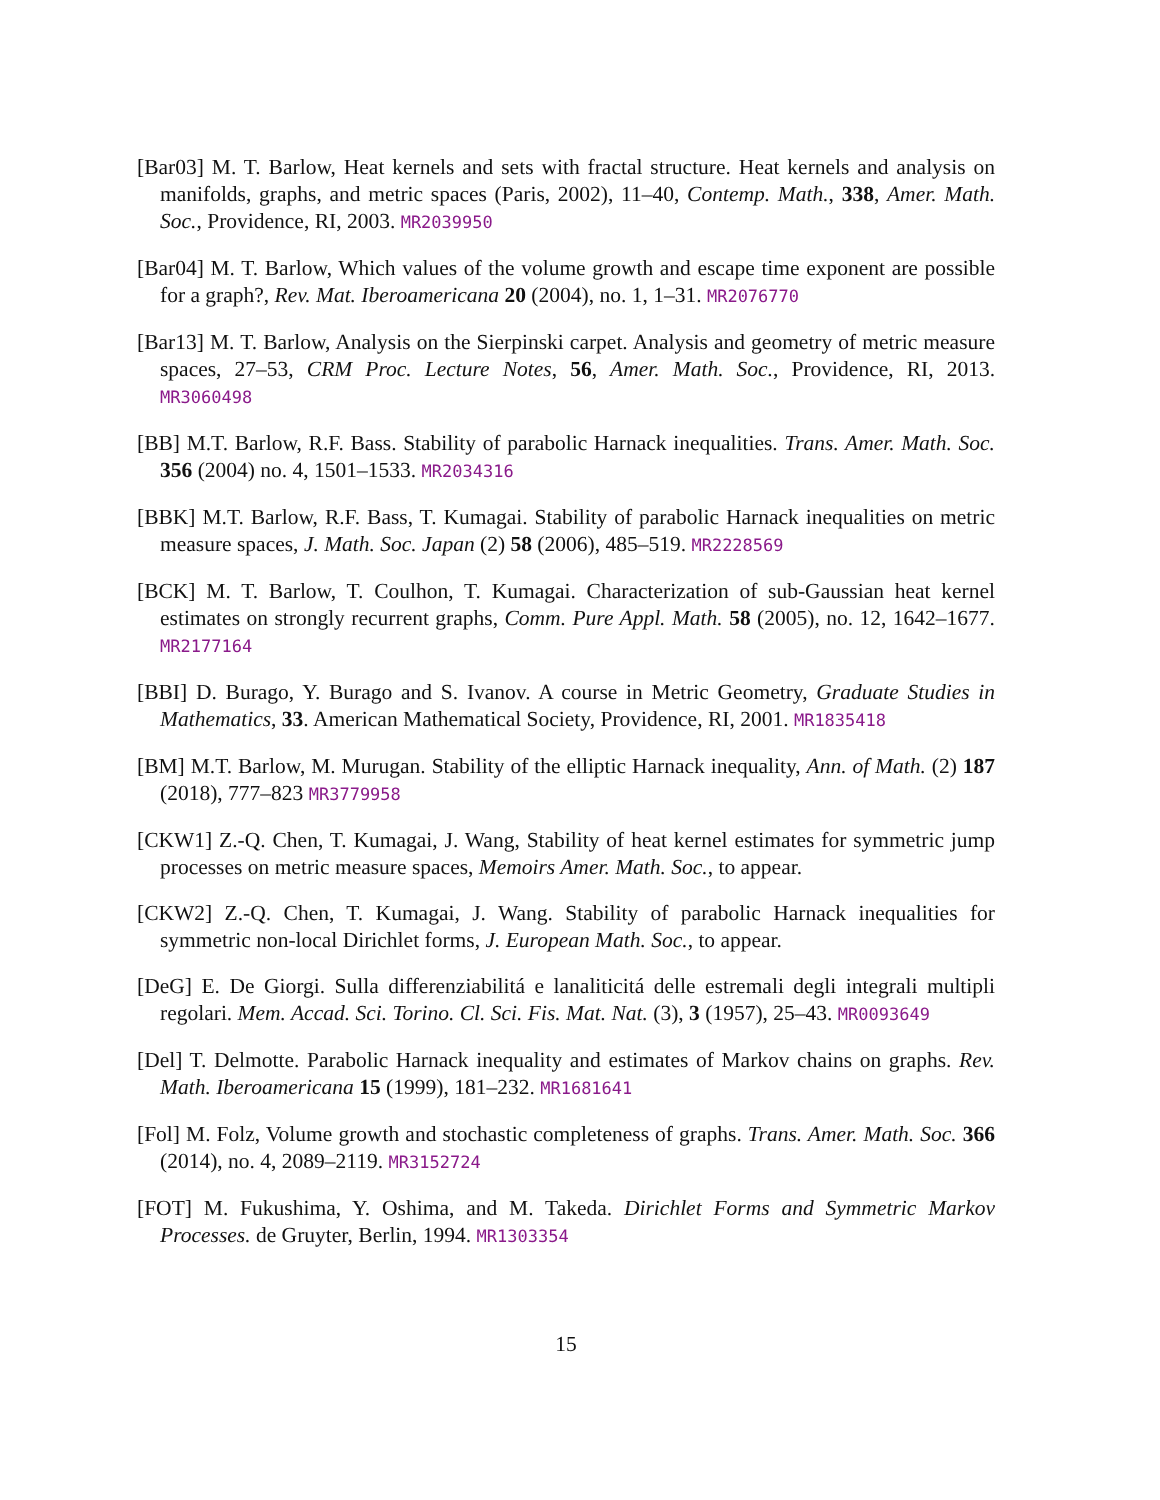[Bar03] M. T. Barlow, Heat kernels and sets with fractal structure. Heat kernels and analysis on manifolds, graphs, and metric spaces (Paris, 2002), 11–40, Contemp. Math., 338, Amer. Math. Soc., Providence, RI, 2003. MR2039950
[Bar04] M. T. Barlow, Which values of the volume growth and escape time exponent are possible for a graph?, Rev. Mat. Iberoamericana 20 (2004), no. 1, 1–31. MR2076770
[Bar13] M. T. Barlow, Analysis on the Sierpinski carpet. Analysis and geometry of metric measure spaces, 27–53, CRM Proc. Lecture Notes, 56, Amer. Math. Soc., Providence, RI, 2013. MR3060498
[BB] M.T. Barlow, R.F. Bass. Stability of parabolic Harnack inequalities. Trans. Amer. Math. Soc. 356 (2004) no. 4, 1501–1533. MR2034316
[BBK] M.T. Barlow, R.F. Bass, T. Kumagai. Stability of parabolic Harnack inequalities on metric measure spaces, J. Math. Soc. Japan (2) 58 (2006), 485–519. MR2228569
[BCK] M. T. Barlow, T. Coulhon, T. Kumagai. Characterization of sub-Gaussian heat kernel estimates on strongly recurrent graphs, Comm. Pure Appl. Math. 58 (2005), no. 12, 1642–1677. MR2177164
[BBI] D. Burago, Y. Burago and S. Ivanov. A course in Metric Geometry, Graduate Studies in Mathematics, 33. American Mathematical Society, Providence, RI, 2001. MR1835418
[BM] M.T. Barlow, M. Murugan. Stability of the elliptic Harnack inequality, Ann. of Math. (2) 187 (2018), 777–823 MR3779958
[CKW1] Z.-Q. Chen, T. Kumagai, J. Wang, Stability of heat kernel estimates for symmetric jump processes on metric measure spaces, Memoirs Amer. Math. Soc., to appear.
[CKW2] Z.-Q. Chen, T. Kumagai, J. Wang. Stability of parabolic Harnack inequalities for symmetric non-local Dirichlet forms, J. European Math. Soc., to appear.
[DeG] E. De Giorgi. Sulla differenziabilitá e lanaliticitá delle estremali degli integrali multipli regolari. Mem. Accad. Sci. Torino. Cl. Sci. Fis. Mat. Nat. (3), 3 (1957), 25–43. MR0093649
[Del] T. Delmotte. Parabolic Harnack inequality and estimates of Markov chains on graphs. Rev. Math. Iberoamericana 15 (1999), 181–232. MR1681641
[Fol] M. Folz, Volume growth and stochastic completeness of graphs. Trans. Amer. Math. Soc. 366 (2014), no. 4, 2089–2119. MR3152724
[FOT] M. Fukushima, Y. Oshima, and M. Takeda. Dirichlet Forms and Symmetric Markov Processes. de Gruyter, Berlin, 1994. MR1303354
15